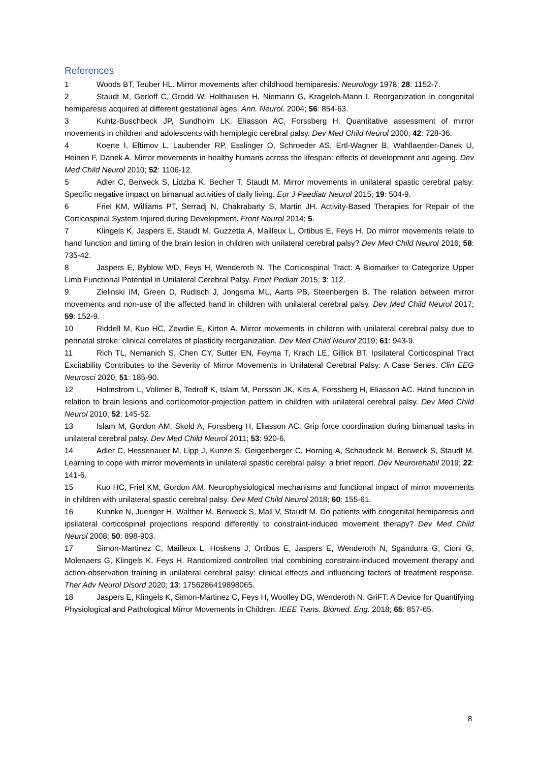References
1 Woods BT, Teuber HL. Mirror movements after childhood hemiparesis. Neurology 1978; 28: 1152-7.
2 Staudt M, Gerloff C, Grodd W, Holthausen H, Niemann G, Krageloh-Mann I. Reorganization in congenital hemiparesis acquired at different gestational ages. Ann. Neurol. 2004; 56: 854-63.
3 Kuhtz-Buschbeck JP, Sundholm LK, Eliasson AC, Forssberg H. Quantitative assessment of mirror movements in children and adolescents with hemiplegic cerebral palsy. Dev Med Child Neurol 2000; 42: 728-36.
4 Koerte I, Eftimov L, Laubender RP, Esslinger O, Schroeder AS, Ertl-Wagner B, Wahllaender-Danek U, Heinen F, Danek A. Mirror movements in healthy humans across the lifespan: effects of development and ageing. Dev Med Child Neurol 2010; 52: 1106-12.
5 Adler C, Berweck S, Lidzba K, Becher T, Staudt M. Mirror movements in unilateral spastic cerebral palsy: Specific negative impact on bimanual activities of daily living. Eur J Paediatr Neurol 2015; 19: 504-9.
6 Friel KM, Williams PT, Serradj N, Chakrabarty S, Martin JH. Activity-Based Therapies for Repair of the Corticospinal System Injured during Development. Front Neurol 2014; 5.
7 Klingels K, Jaspers E, Staudt M, Guzzetta A, Mailleux L, Ortibus E, Feys H. Do mirror movements relate to hand function and timing of the brain lesion in children with unilateral cerebral palsy? Dev Med Child Neurol 2016; 58: 735-42.
8 Jaspers E, Byblow WD, Feys H, Wenderoth N. The Corticospinal Tract: A Biomarker to Categorize Upper Limb Functional Potential in Unilateral Cerebral Palsy. Front Pediatr 2015; 3: 112.
9 Zielinski IM, Green D, Rudisch J, Jongsma ML, Aarts PB, Steenbergen B. The relation between mirror movements and non-use of the affected hand in children with unilateral cerebral palsy. Dev Med Child Neurol 2017; 59: 152-9.
10 Riddell M, Kuo HC, Zewdie E, Kirton A. Mirror movements in children with unilateral cerebral palsy due to perinatal stroke: clinical correlates of plasticity reorganization. Dev Med Child Neurol 2019; 61: 943-9.
11 Rich TL, Nemanich S, Chen CY, Sutter EN, Feyma T, Krach LE, Gillick BT. Ipsilateral Corticospinal Tract Excitability Contributes to the Severity of Mirror Movements in Unilateral Cerebral Palsy: A Case Series. Clin EEG Neurosci 2020; 51: 185-90.
12 Holmstrom L, Vollmer B, Tedroff K, Islam M, Persson JK, Kits A, Forssberg H, Eliasson AC. Hand function in relation to brain lesions and corticomotor-projection pattern in children with unilateral cerebral palsy. Dev Med Child Neurol 2010; 52: 145-52.
13 Islam M, Gordon AM, Skold A, Forssberg H, Eliasson AC. Grip force coordination during bimanual tasks in unilateral cerebral palsy. Dev Med Child Neurol 2011; 53: 920-6.
14 Adler C, Hessenauer M, Lipp J, Kunze S, Geigenberger C, Horning A, Schaudeck M, Berweck S, Staudt M. Learning to cope with mirror movements in unilateral spastic cerebral palsy: a brief report. Dev Neurorehabil 2019; 22: 141-6.
15 Kuo HC, Friel KM, Gordon AM. Neurophysiological mechanisms and functional impact of mirror movements in children with unilateral spastic cerebral palsy. Dev Med Child Neurol 2018; 60: 155-61.
16 Kuhnke N, Juenger H, Walther M, Berweck S, Mall V, Staudt M. Do patients with congenital hemiparesis and ipsilateral corticospinal projections respond differently to constraint-induced movement therapy? Dev Med Child Neurol 2008; 50: 898-903.
17 Simon-Martinez C, Mailleux L, Hoskens J, Ortibus E, Jaspers E, Wenderoth N, Sgandurra G, Cioni G, Molenaers G, Klingels K, Feys H. Randomized controlled trial combining constraint-induced movement therapy and action-observation training in unilateral cerebral palsy: clinical effects and influencing factors of treatment response. Ther Adv Neurol Disord 2020; 13: 1756286419898065.
18 Jaspers E, Klingels K, Simon-Martinez C, Feys H, Woolley DG, Wenderoth N. GriFT: A Device for Quantifying Physiological and Pathological Mirror Movements in Children. IEEE Trans. Biomed. Eng. 2018; 65: 857-65.
8